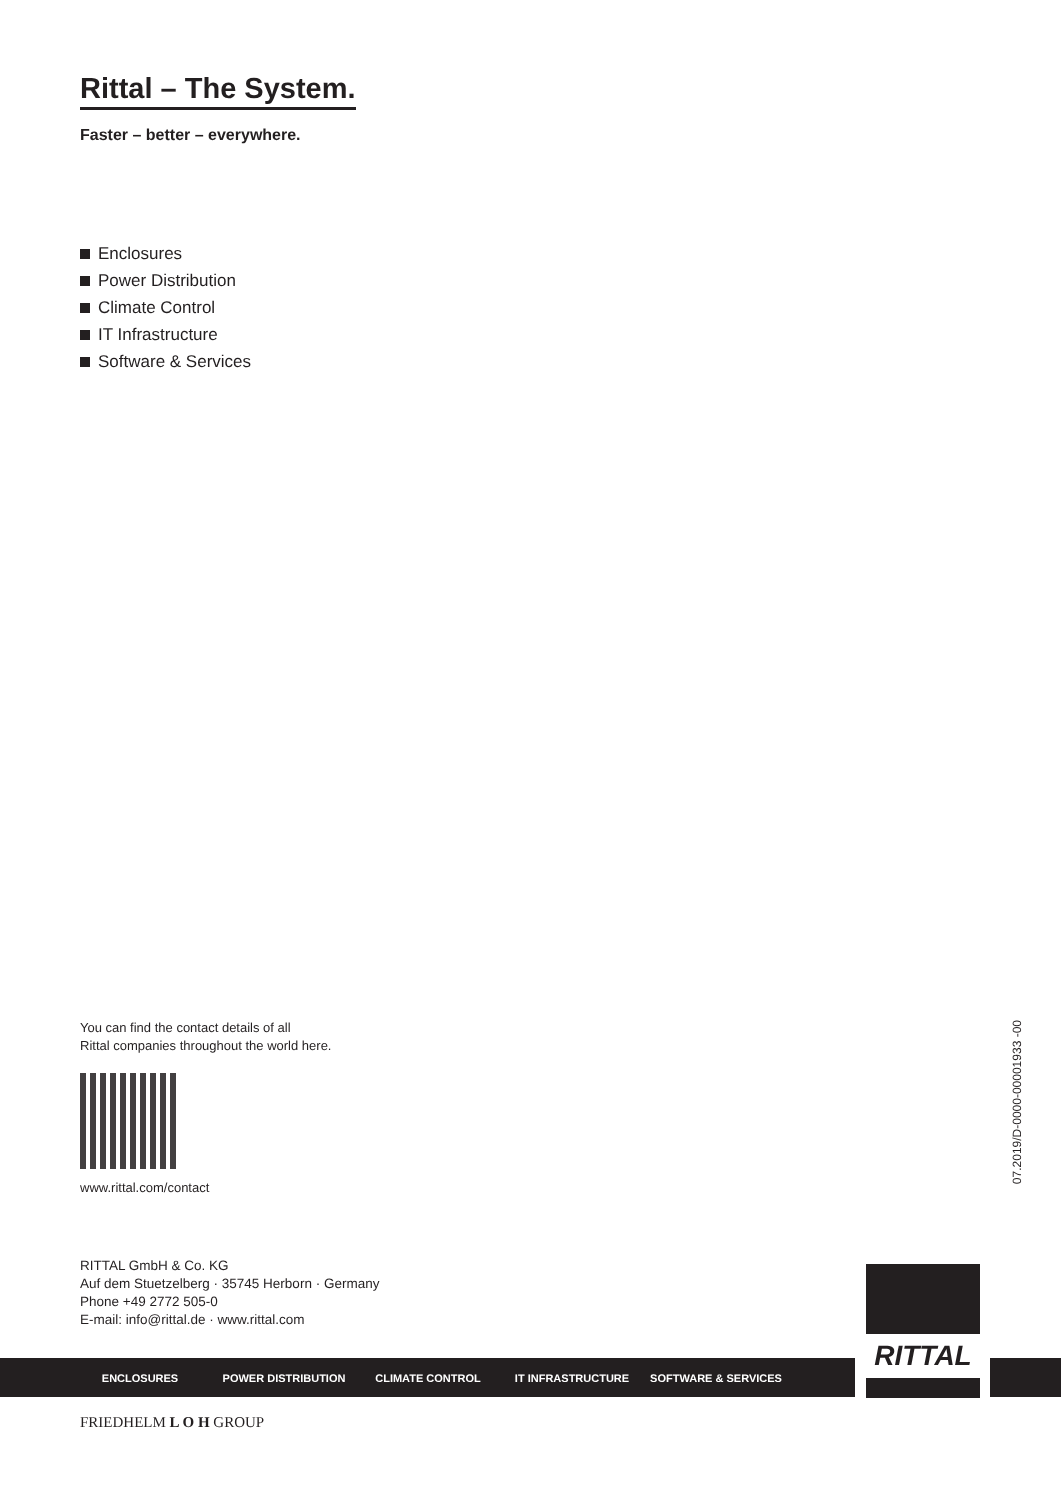Rittal – The System.
Faster – better – everywhere.
Enclosures
Power Distribution
Climate Control
IT Infrastructure
Software & Services
You can find the contact details of all
Rittal companies throughout the world here.
www.rittal.com/contact
RITTAL GmbH & Co. KG
Auf dem Stuetzelberg · 35745 Herborn · Germany
Phone +49 2772 505-0
E-mail: info@rittal.de · www.rittal.com
07.2019/D-0000-00001933 -00
ENCLOSURES POWER DISTRIBUTION CLIMATE CONTROL IT INFRASTRUCTURE SOFTWARE & SERVICES
RITTAL
FRIEDHELM L O H GROUP